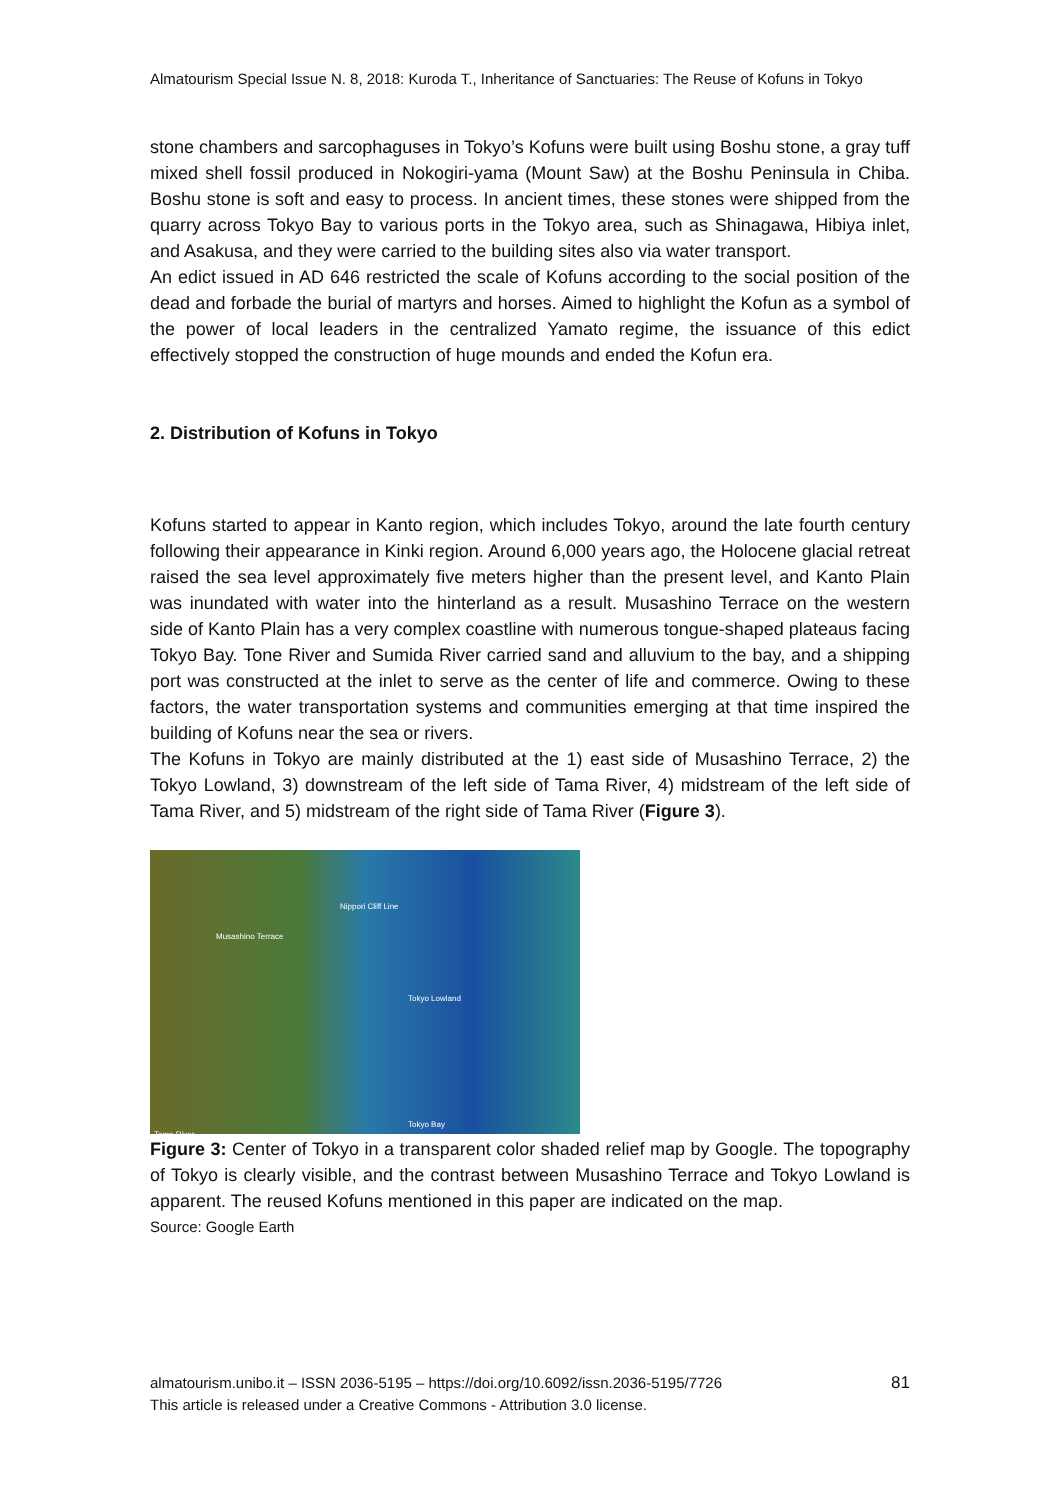Almatourism Special Issue N. 8, 2018: Kuroda T., Inheritance of Sanctuaries: The Reuse of Kofuns in Tokyo
stone chambers and sarcophaguses in Tokyo’s Kofuns were built using Boshu stone, a gray tuff mixed shell fossil produced in Nokogiri-yama (Mount Saw) at the Boshu Peninsula in Chiba. Boshu stone is soft and easy to process. In ancient times, these stones were shipped from the quarry across Tokyo Bay to various ports in the Tokyo area, such as Shinagawa, Hibiya inlet, and Asakusa, and they were carried to the building sites also via water transport.
An edict issued in AD 646 restricted the scale of Kofuns according to the social position of the dead and forbade the burial of martyrs and horses. Aimed to highlight the Kofun as a symbol of the power of local leaders in the centralized Yamato regime, the issuance of this edict effectively stopped the construction of huge mounds and ended the Kofun era.
2. Distribution of Kofuns in Tokyo
Kofuns started to appear in Kanto region, which includes Tokyo, around the late fourth century following their appearance in Kinki region. Around 6,000 years ago, the Holocene glacial retreat raised the sea level approximately five meters higher than the present level, and Kanto Plain was inundated with water into the hinterland as a result. Musashino Terrace on the western side of Kanto Plain has a very complex coastline with numerous tongue-shaped plateaus facing Tokyo Bay. Tone River and Sumida River carried sand and alluvium to the bay, and a shipping port was constructed at the inlet to serve as the center of life and commerce. Owing to these factors, the water transportation systems and communities emerging at that time inspired the building of Kofuns near the sea or rivers.
The Kofuns in Tokyo are mainly distributed at the 1) east side of Musashino Terrace, 2) the Tokyo Lowland, 3) downstream of the left side of Tama River, 4) midstream of the left side of Tama River, and 5) midstream of the right side of Tama River (Figure 3).
Musashino Terrace
Nippori Cliff Line
Tokyo Lowland
Tokyo Bay
Tama River
Figure 3: Center of Tokyo in a transparent color shaded relief map by Google. The topography of Tokyo is clearly visible, and the contrast between Musashino Terrace and Tokyo Lowland is apparent. The reused Kofuns mentioned in this paper are indicated on the map.
Source: Google Earth
almatourism.unibo.it – ISSN 2036-5195 – https://doi.org/10.6092/issn.2036-5195/7726
This article is released under a Creative Commons - Attribution 3.0 license.
81